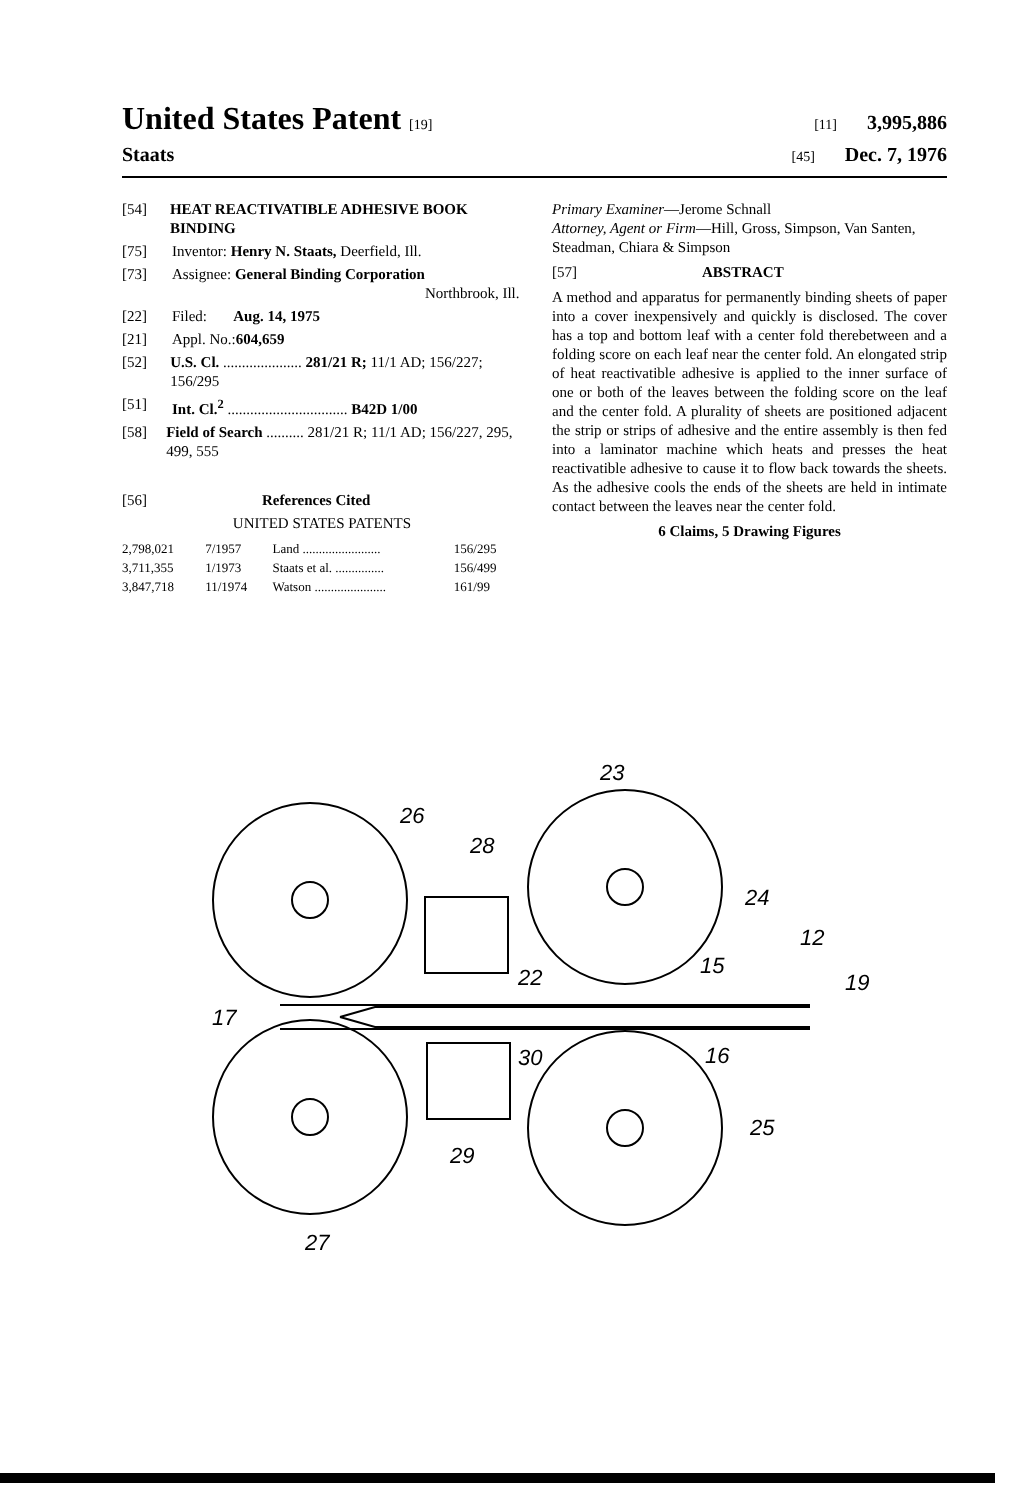United States Patent [19] [11] 3,995,886
Staats [45] Dec. 7, 1976
[54] HEAT REACTIVATIBLE ADHESIVE BOOK BINDING
[75] Inventor: Henry N. Staats, Deerfield, Ill.
[73] Assignee: General Binding Corporation
Northbrook, Ill.
[22] Filed: Aug. 14, 1975
[21] Appl. No.: 604,659
[52] U.S. Cl. ..................... 281/21 R; 11/1 AD; 156/227; 156/295
[51] Int. Cl.<sup>2</sup> ................................ B42D 1/00
[58] Field of Search .......... 281/21 R; 11/1 AD; 156/227, 295, 499, 555
[56] References Cited
UNITED STATES PATENTS
| 2,798,021 | 7/1957 | Land ........................ | 156/295 |
| 3,711,355 | 1/1973 | Staats et al. ............... | 156/499 |
| 3,847,718 | 11/1974 | Watson ...................... | 161/99 |
Primary Examiner—Jerome Schnall
Attorney, Agent or Firm—Hill, Gross, Simpson, Van Santen, Steadman, Chiara & Simpson
[57] ABSTRACT
A method and apparatus for permanently binding sheets of paper into a cover inexpensively and quickly is disclosed. The cover has a top and bottom leaf with a center fold therebetween and a folding score on each leaf near the center fold. An elongated strip of heat reactivatible adhesive is applied to the inner surface of one or both of the leaves between the folding score on the leaf and the center fold. A plurality of sheets are positioned adjacent the strip or strips of adhesive and the entire assembly is then fed into a laminator machine which heats and presses the heat reactivatible adhesive to cause it to flow back towards the sheets. As the adhesive cools the ends of the sheets are held in intimate contact between the leaves near the center fold.
6 Claims, 5 Drawing Figures
23
26
28
24
22
15
12
19
17
30
16
29
25
27